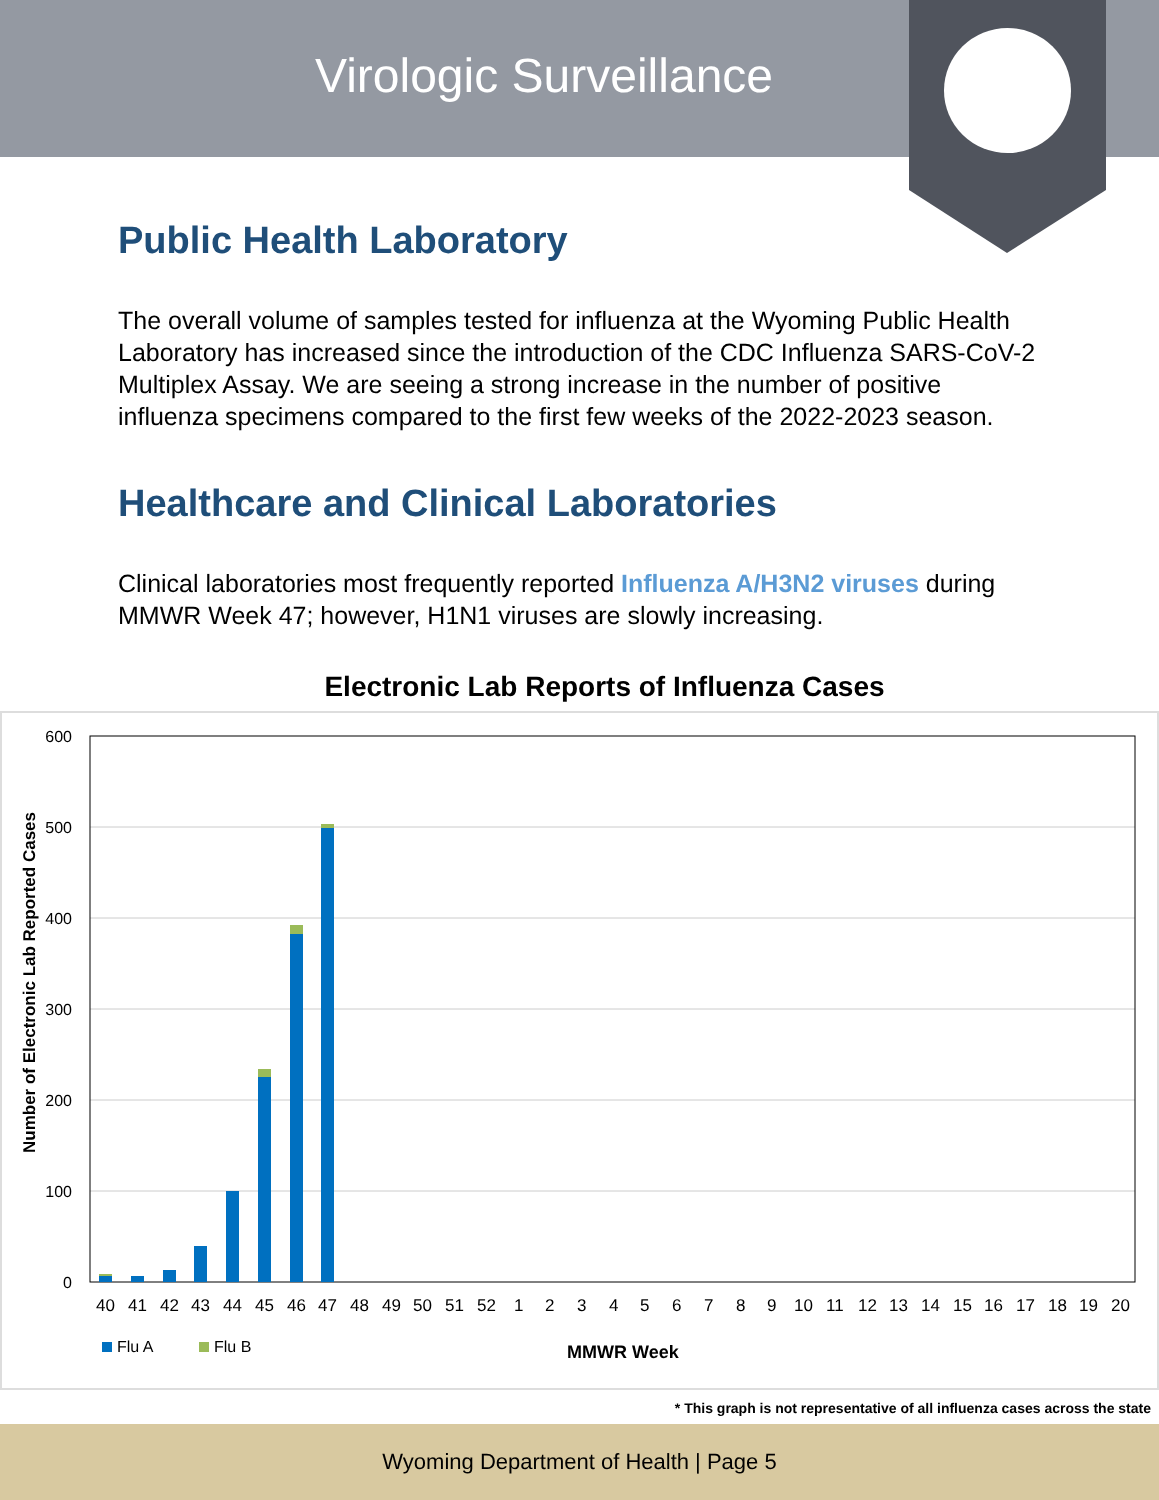Virologic Surveillance
Public Health Laboratory
The overall volume of samples tested for influenza at the Wyoming Public Health Laboratory has increased since the introduction of the CDC Influenza SARS-CoV-2 Multiplex Assay. We are seeing a strong increase in the number of positive influenza specimens compared to the first few weeks of the 2022-2023 season.
Healthcare and Clinical Laboratories
Clinical laboratories most frequently reported Influenza A/H3N2 viruses during MMWR Week 47; however, H1N1 viruses are slowly increasing.
Electronic Lab Reports of Influenza Cases
600
500
400
300
200
100
0
Number of Electronic Lab Reported Cases
40 41 42 43 44 45 46 47 48 49 50 51 52 1 2 3 4 5 6 7 8 9 10 11 12 13 14 15 16 17 18 19 20
Flu A
Flu B
MMWR Week
* This graph is not representative of all influenza cases across the state
Wyoming Department of Health | Page 5